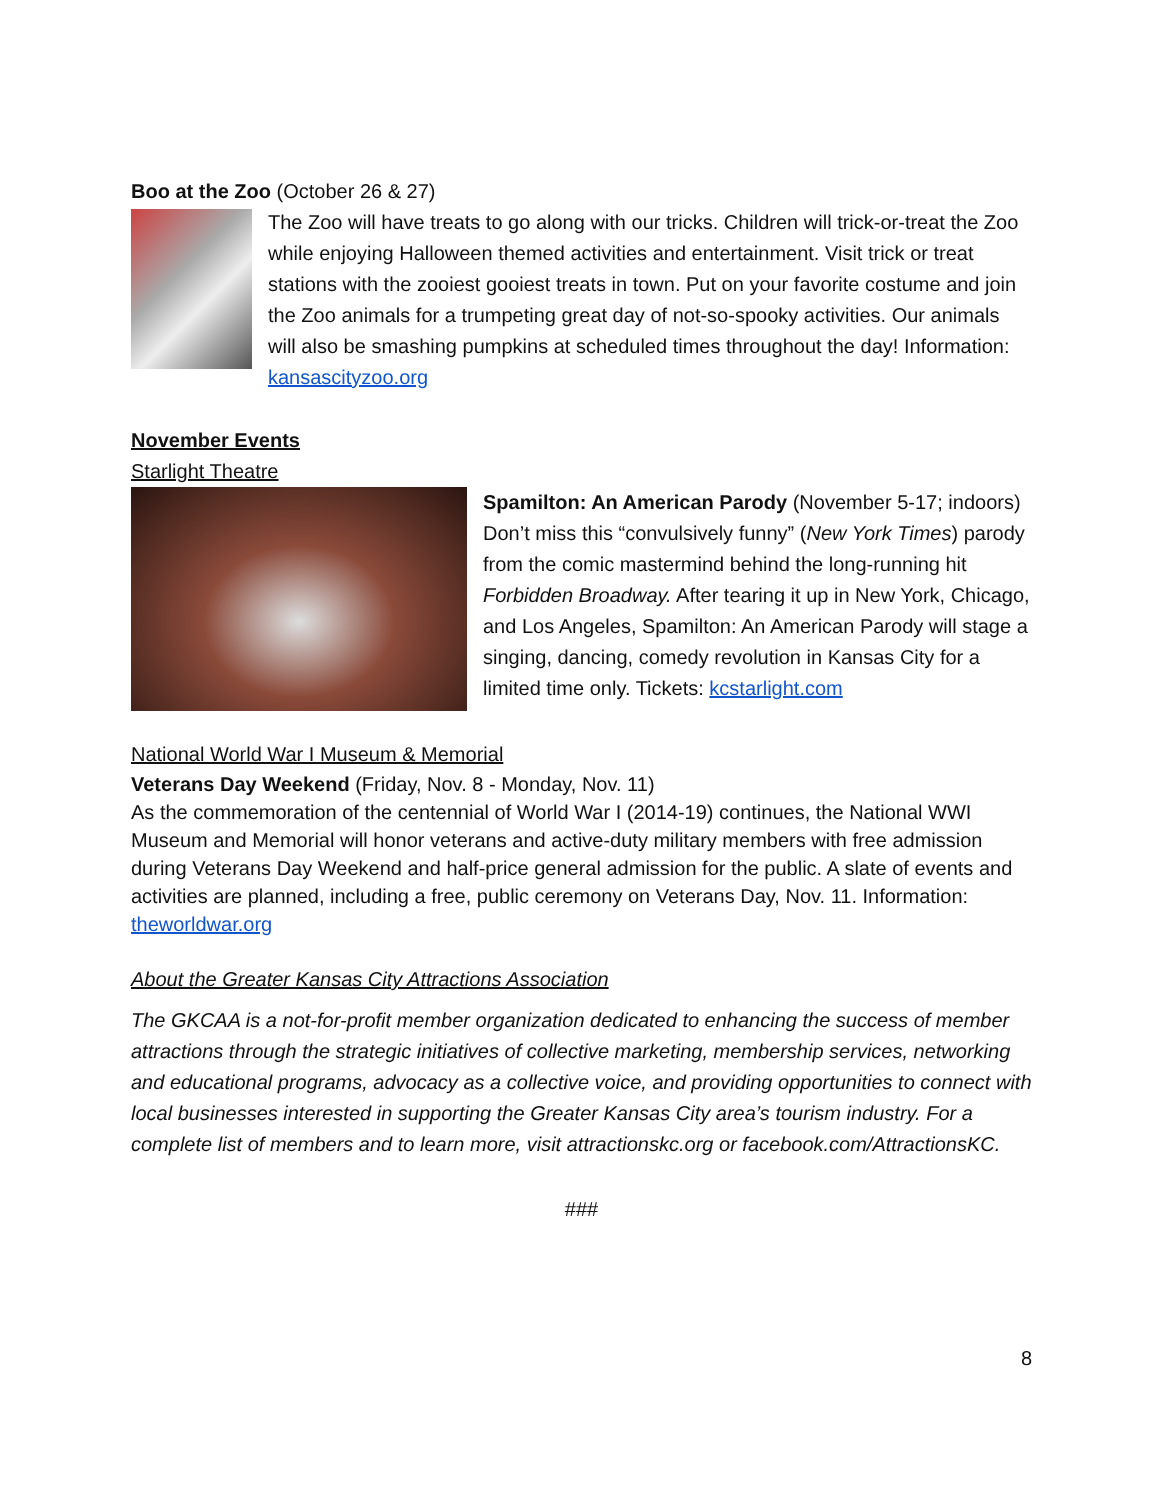Boo at the Zoo (October 26 & 27)
The Zoo will have treats to go along with our tricks. Children will trick-or-treat the Zoo while enjoying Halloween themed activities and entertainment. Visit trick or treat stations with the zooiest gooiest treats in town. Put on your favorite costume and join the Zoo animals for a trumpeting great day of not-so-spooky activities. Our animals will also be smashing pumpkins at scheduled times throughout the day! Information: kansascityzoo.org
November Events
Starlight Theatre
Spamilton: An American Parody (November 5-17; indoors) Don’t miss this “convulsively funny” (New York Times) parody from the comic mastermind behind the long-running hit Forbidden Broadway. After tearing it up in New York, Chicago, and Los Angeles, Spamilton: An American Parody will stage a singing, dancing, comedy revolution in Kansas City for a limited time only. Tickets: kcstarlight.com
National World War I Museum & Memorial
Veterans Day Weekend (Friday, Nov. 8 - Monday, Nov. 11)
As the commemoration of the centennial of World War I (2014-19) continues, the National WWI Museum and Memorial will honor veterans and active-duty military members with free admission during Veterans Day Weekend and half-price general admission for the public. A slate of events and activities are planned, including a free, public ceremony on Veterans Day, Nov. 11. Information: theworldwar.org
About the Greater Kansas City Attractions Association
The GKCAA is a not-for-profit member organization dedicated to enhancing the success of member attractions through the strategic initiatives of collective marketing, membership services, networking and educational programs, advocacy as a collective voice, and providing opportunities to connect with local businesses interested in supporting the Greater Kansas City area’s tourism industry. For a complete list of members and to learn more, visit attractionskc.org or facebook.com/AttractionsKC.
###
8